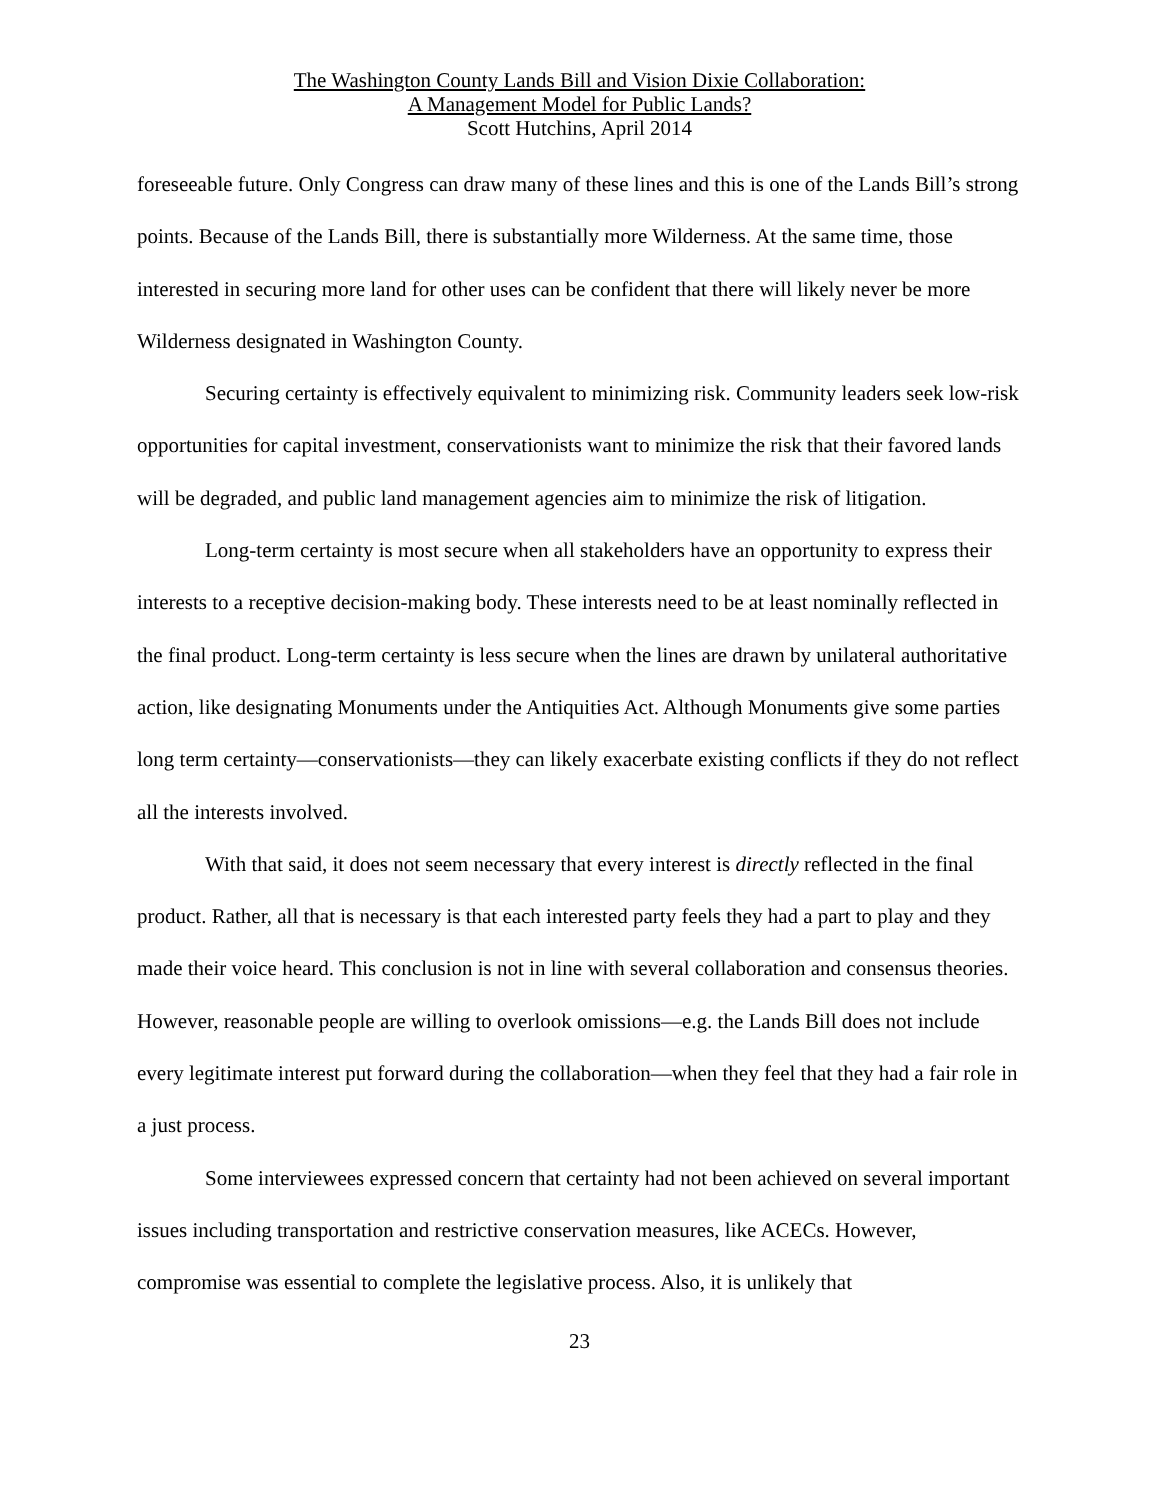The Washington County Lands Bill and Vision Dixie Collaboration:
A Management Model for Public Lands?
Scott Hutchins, April 2014
foreseeable future. Only Congress can draw many of these lines and this is one of the Lands Bill’s strong points. Because of the Lands Bill, there is substantially more Wilderness. At the same time, those interested in securing more land for other uses can be confident that there will likely never be more Wilderness designated in Washington County.
Securing certainty is effectively equivalent to minimizing risk. Community leaders seek low-risk opportunities for capital investment, conservationists want to minimize the risk that their favored lands will be degraded, and public land management agencies aim to minimize the risk of litigation.
Long-term certainty is most secure when all stakeholders have an opportunity to express their interests to a receptive decision-making body. These interests need to be at least nominally reflected in the final product. Long-term certainty is less secure when the lines are drawn by unilateral authoritative action, like designating Monuments under the Antiquities Act. Although Monuments give some parties long term certainty—conservationists—they can likely exacerbate existing conflicts if they do not reflect all the interests involved.
With that said, it does not seem necessary that every interest is directly reflected in the final product. Rather, all that is necessary is that each interested party feels they had a part to play and they made their voice heard. This conclusion is not in line with several collaboration and consensus theories. However, reasonable people are willing to overlook omissions—e.g. the Lands Bill does not include every legitimate interest put forward during the collaboration—when they feel that they had a fair role in a just process.
Some interviewees expressed concern that certainty had not been achieved on several important issues including transportation and restrictive conservation measures, like ACECs. However, compromise was essential to complete the legislative process. Also, it is unlikely that
23